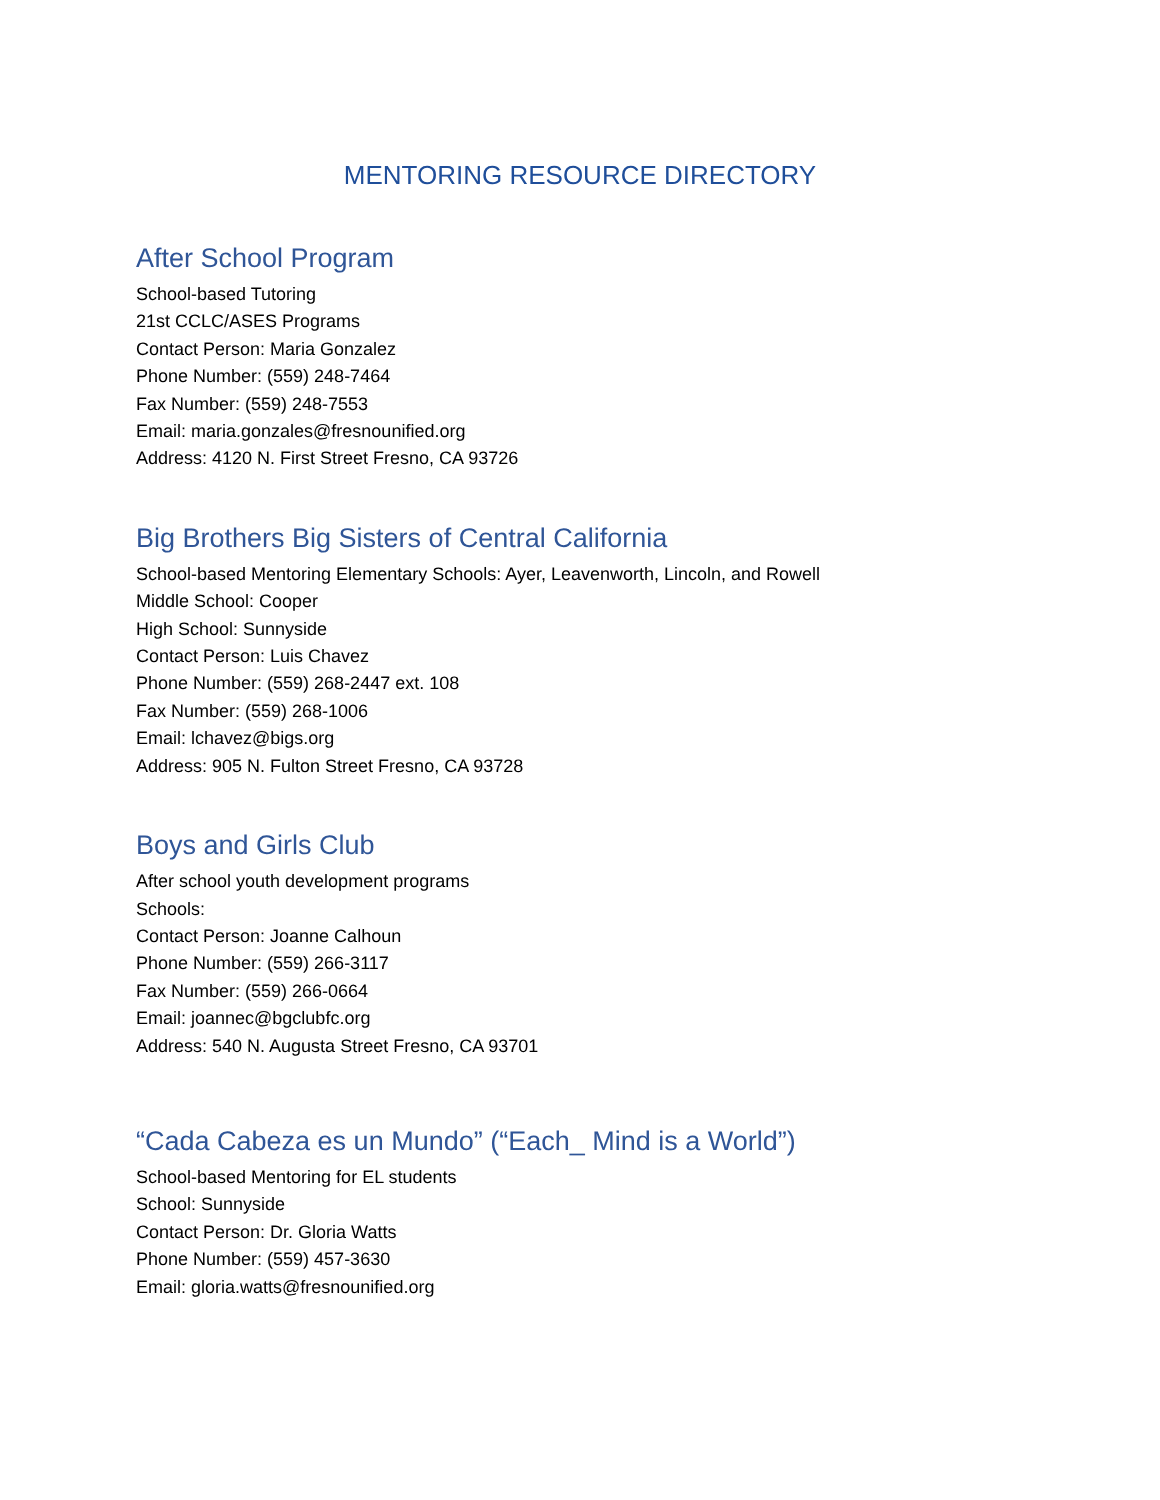MENTORING RESOURCE DIRECTORY
After School Program
School-based Tutoring
21st CCLC/ASES Programs
Contact Person: Maria Gonzalez
Phone Number: (559) 248-7464
Fax Number: (559) 248-7553
Email: maria.gonzales@fresnounified.org
Address: 4120 N. First Street Fresno, CA 93726
Big Brothers Big Sisters of Central California
School-based Mentoring Elementary Schools: Ayer, Leavenworth, Lincoln, and Rowell
Middle School: Cooper
High School: Sunnyside
Contact Person: Luis Chavez
Phone Number: (559) 268-2447 ext. 108
Fax Number: (559) 268-1006
Email: lchavez@bigs.org
Address: 905 N. Fulton Street Fresno, CA 93728
Boys and Girls Club
After school youth development programs
Schools:
Contact Person: Joanne Calhoun
Phone Number: (559) 266-3117
Fax Number: (559) 266-0664
Email: joannec@bgclubfc.org
Address: 540 N. Augusta Street Fresno, CA 93701
“Cada Cabeza es un Mundo” (“Each_ Mind is a World”)
School-based Mentoring for EL students
School: Sunnyside
Contact Person: Dr. Gloria Watts
Phone Number: (559) 457-3630
Email: gloria.watts@fresnounified.org